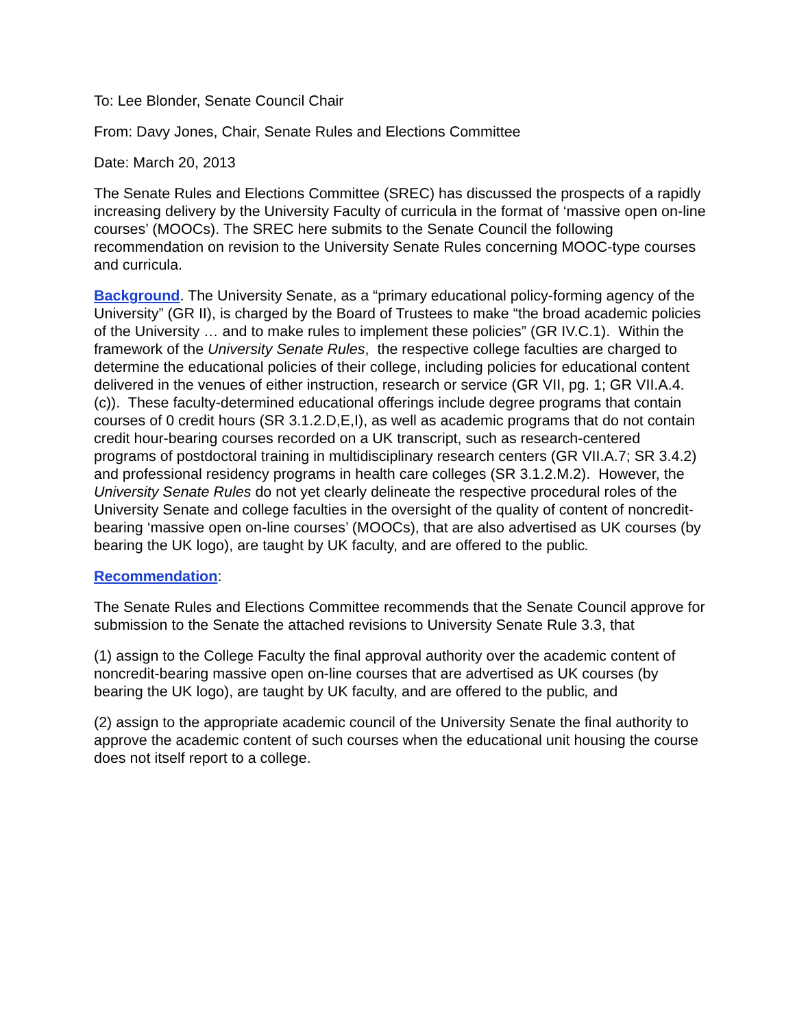To: Lee Blonder, Senate Council Chair
From: Davy Jones, Chair, Senate Rules and Elections Committee
Date: March 20, 2013
The Senate Rules and Elections Committee (SREC) has discussed the prospects of a rapidly increasing delivery by the University Faculty of curricula in the format of ‘massive open on-line courses’ (MOOCs). The SREC here submits to the Senate Council the following recommendation on revision to the University Senate Rules concerning MOOC-type courses and curricula.
Background. The University Senate, as a “primary educational policy-forming agency of the University” (GR II), is charged by the Board of Trustees to make “the broad academic policies of the University … and to make rules to implement these policies” (GR IV.C.1). Within the framework of the University Senate Rules, the respective college faculties are charged to determine the educational policies of their college, including policies for educational content delivered in the venues of either instruction, research or service (GR VII, pg. 1; GR VII.A.4.(c)). These faculty-determined educational offerings include degree programs that contain courses of 0 credit hours (SR 3.1.2.D,E,I), as well as academic programs that do not contain credit hour-bearing courses recorded on a UK transcript, such as research-centered programs of postdoctoral training in multidisciplinary research centers (GR VII.A.7; SR 3.4.2) and professional residency programs in health care colleges (SR 3.1.2.M.2). However, the University Senate Rules do not yet clearly delineate the respective procedural roles of the University Senate and college faculties in the oversight of the quality of content of noncredit-bearing ‘massive open on-line courses’ (MOOCs), that are also advertised as UK courses (by bearing the UK logo), are taught by UK faculty, and are offered to the public.
Recommendation:
The Senate Rules and Elections Committee recommends that the Senate Council approve for submission to the Senate the attached revisions to University Senate Rule 3.3, that
(1) assign to the College Faculty the final approval authority over the academic content of noncredit-bearing massive open on-line courses that are advertised as UK courses (by bearing the UK logo), are taught by UK faculty, and are offered to the public, and
(2) assign to the appropriate academic council of the University Senate the final authority to approve the academic content of such courses when the educational unit housing the course does not itself report to a college.